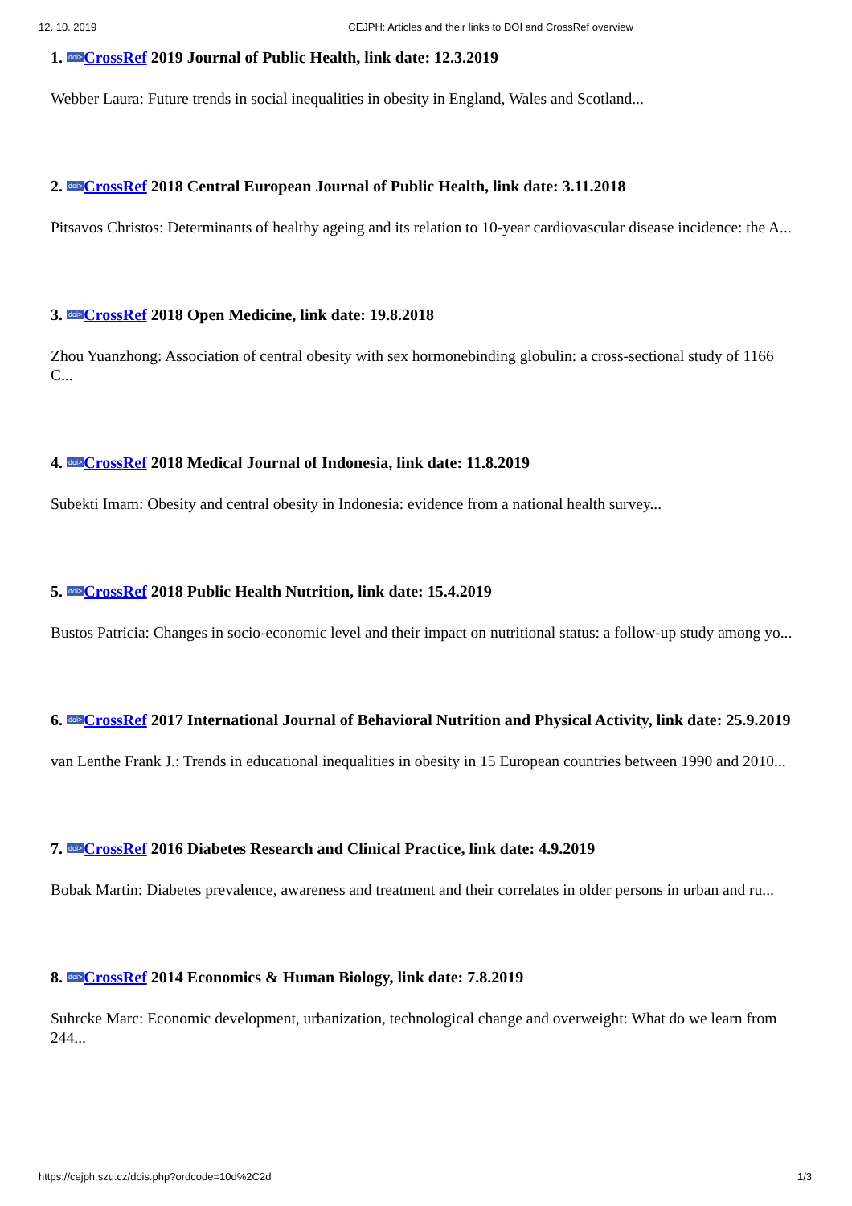12. 10. 2019 CEJPH: Articles and their links to DOI and CrossRef overview
1. doi>CrossRef 2019 Journal of Public Health, link date: 12.3.2019
Webber Laura: Future trends in social inequalities in obesity in England, Wales and Scotland...
2. doi>CrossRef 2018 Central European Journal of Public Health, link date: 3.11.2018
Pitsavos Christos: Determinants of healthy ageing and its relation to 10-year cardiovascular disease incidence: the A...
3. doi>CrossRef 2018 Open Medicine, link date: 19.8.2018
Zhou Yuanzhong: Association of central obesity with sex hormonebinding globulin: a cross-sectional study of 1166 C...
4. doi>CrossRef 2018 Medical Journal of Indonesia, link date: 11.8.2019
Subekti Imam: Obesity and central obesity in Indonesia: evidence from a national health survey...
5. doi>CrossRef 2018 Public Health Nutrition, link date: 15.4.2019
Bustos Patricia: Changes in socio-economic level and their impact on nutritional status: a follow-up study among yo...
6. doi>CrossRef 2017 International Journal of Behavioral Nutrition and Physical Activity, link date: 25.9.2019
van Lenthe Frank J.: Trends in educational inequalities in obesity in 15 European countries between 1990 and 2010...
7. doi>CrossRef 2016 Diabetes Research and Clinical Practice, link date: 4.9.2019
Bobak Martin: Diabetes prevalence, awareness and treatment and their correlates in older persons in urban and ru...
8. doi>CrossRef 2014 Economics & Human Biology, link date: 7.8.2019
Suhrcke Marc: Economic development, urbanization, technological change and overweight: What do we learn from 244...
https://cejph.szu.cz/dois.php?ordcode=10d%2C2d 1/3